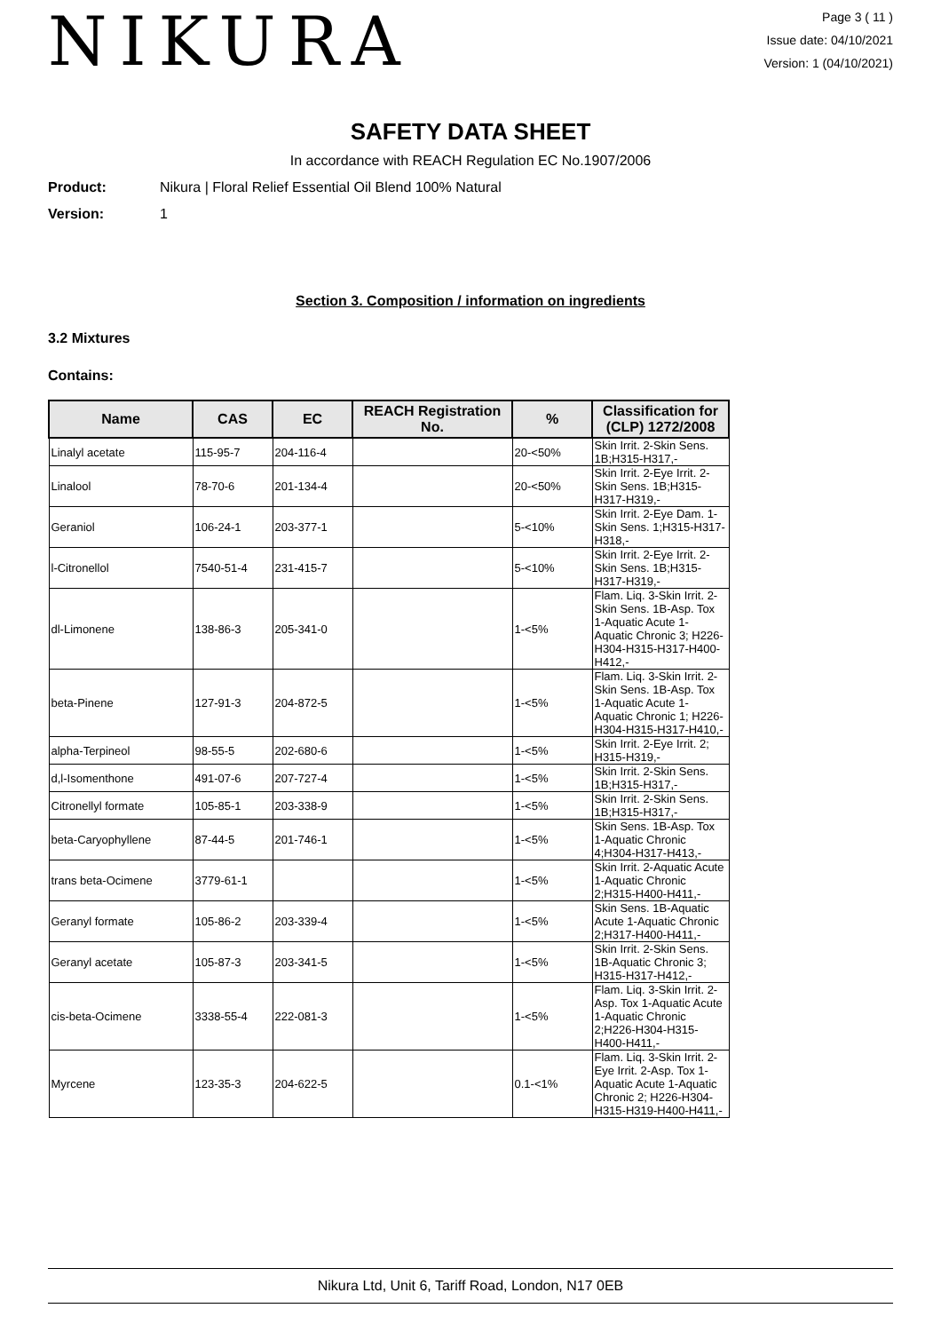NIKURA
Page 3 ( 11 )
Issue date: 04/10/2021
Version: 1 (04/10/2021)
SAFETY DATA SHEET
In accordance with REACH Regulation EC No.1907/2006
Product: Nikura | Floral Relief Essential Oil Blend 100% Natural
Version: 1
Section 3. Composition / information on ingredients
3.2 Mixtures
Contains:
| Name | CAS | EC | REACH Registration No. | % | Classification for (CLP) 1272/2008 |
| --- | --- | --- | --- | --- | --- |
| Linalyl acetate | 115-95-7 | 204-116-4 | | 20-<50% | Skin Irrit. 2-Skin Sens. 1B;H315-H317,- |
| Linalool | 78-70-6 | 201-134-4 | | 20-<50% | Skin Irrit. 2-Eye Irrit. 2-Skin Sens. 1B;H315-H317-H319,- |
| Geraniol | 106-24-1 | 203-377-1 | | 5-<10% | Skin Irrit. 2-Eye Dam. 1-Skin Sens. 1;H315-H317-H318,- |
| l-Citronellol | 7540-51-4 | 231-415-7 | | 5-<10% | Skin Irrit. 2-Eye Irrit. 2-Skin Sens. 1B;H315-H317-H319,- |
| dl-Limonene | 138-86-3 | 205-341-0 | | 1-<5% | Flam. Liq. 3-Skin Irrit. 2-Skin Sens. 1B-Asp. Tox 1-Aquatic Acute 1-Aquatic Chronic 3; H226-H304-H315-H317-H400-H412,- |
| beta-Pinene | 127-91-3 | 204-872-5 | | 1-<5% | Flam. Liq. 3-Skin Irrit. 2-Skin Sens. 1B-Asp. Tox 1-Aquatic Acute 1-Aquatic Chronic 1; H226-H304-H315-H317-H410,- |
| alpha-Terpineol | 98-55-5 | 202-680-6 | | 1-<5% | Skin Irrit. 2-Eye Irrit. 2; H315-H319,- |
| d,l-Isomenthone | 491-07-6 | 207-727-4 | | 1-<5% | Skin Irrit. 2-Skin Sens. 1B;H315-H317,- |
| Citronellyl formate | 105-85-1 | 203-338-9 | | 1-<5% | Skin Irrit. 2-Skin Sens. 1B;H315-H317,- |
| beta-Caryophyllene | 87-44-5 | 201-746-1 | | 1-<5% | Skin Sens. 1B-Asp. Tox 1-Aquatic Chronic 4;H304-H317-H413,- |
| trans beta-Ocimene | 3779-61-1 | | | 1-<5% | Skin Irrit. 2-Aquatic Acute 1-Aquatic Chronic 2;H315-H400-H411,- |
| Geranyl formate | 105-86-2 | 203-339-4 | | 1-<5% | Skin Sens. 1B-Aquatic Acute 1-Aquatic Chronic 2;H317-H400-H411,- |
| Geranyl acetate | 105-87-3 | 203-341-5 | | 1-<5% | Skin Irrit. 2-Skin Sens. 1B-Aquatic Chronic 3; H315-H317-H412,- |
| cis-beta-Ocimene | 3338-55-4 | 222-081-3 | | 1-<5% | Flam. Liq. 3-Skin Irrit. 2-Asp. Tox 1-Aquatic Acute 1-Aquatic Chronic 2;H226-H304-H315-H400-H411,- |
| Myrcene | 123-35-3 | 204-622-5 | | 0.1-<1% | Flam. Liq. 3-Skin Irrit. 2-Eye Irrit. 2-Asp. Tox 1-Aquatic Acute 1-Aquatic Chronic 2; H226-H304-H315-H319-H400-H411,- |
Nikura Ltd, Unit 6, Tariff Road, London, N17 0EB